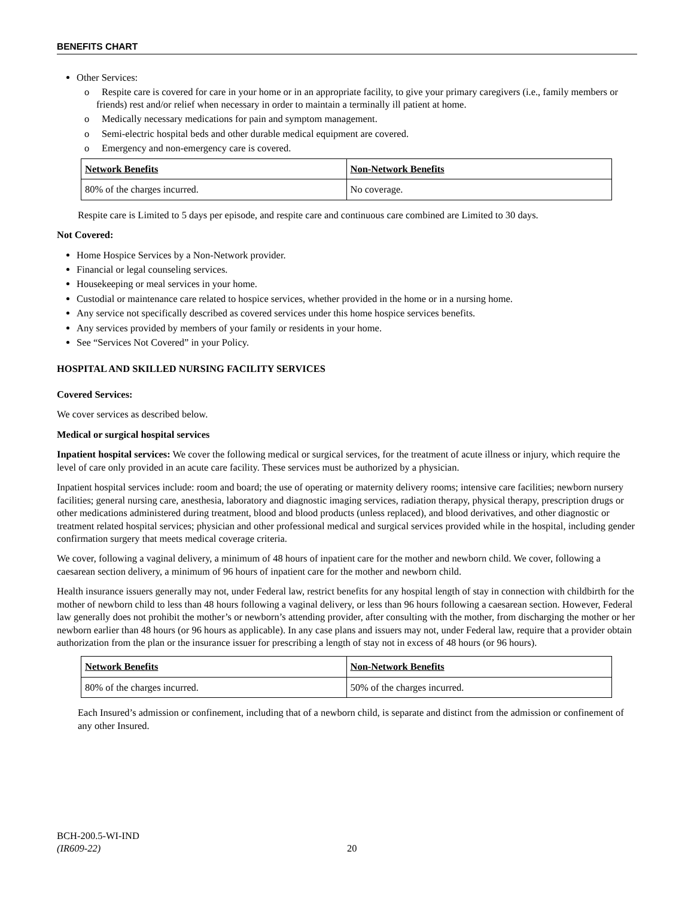BENEFITS CHART
Other Services:
o Respite care is covered for care in your home or in an appropriate facility, to give your primary caregivers (i.e., family members or friends) rest and/or relief when necessary in order to maintain a terminally ill patient at home.
o Medically necessary medications for pain and symptom management.
o Semi-electric hospital beds and other durable medical equipment are covered.
o Emergency and non-emergency care is covered.
| Network Benefits | Non-Network Benefits |
| --- | --- |
| 80% of the charges incurred. | No coverage. |
Respite care is Limited to 5 days per episode, and respite care and continuous care combined are Limited to 30 days.
Not Covered:
Home Hospice Services by a Non-Network provider.
Financial or legal counseling services.
Housekeeping or meal services in your home.
Custodial or maintenance care related to hospice services, whether provided in the home or in a nursing home.
Any service not specifically described as covered services under this home hospice services benefits.
Any services provided by members of your family or residents in your home.
See “Services Not Covered” in your Policy.
HOSPITAL AND SKILLED NURSING FACILITY SERVICES
Covered Services:
We cover services as described below.
Medical or surgical hospital services
Inpatient hospital services: We cover the following medical or surgical services, for the treatment of acute illness or injury, which require the level of care only provided in an acute care facility. These services must be authorized by a physician.
Inpatient hospital services include: room and board; the use of operating or maternity delivery rooms; intensive care facilities; newborn nursery facilities; general nursing care, anesthesia, laboratory and diagnostic imaging services, radiation therapy, physical therapy, prescription drugs or other medications administered during treatment, blood and blood products (unless replaced), and blood derivatives, and other diagnostic or treatment related hospital services; physician and other professional medical and surgical services provided while in the hospital, including gender confirmation surgery that meets medical coverage criteria.
We cover, following a vaginal delivery, a minimum of 48 hours of inpatient care for the mother and newborn child. We cover, following a caesarean section delivery, a minimum of 96 hours of inpatient care for the mother and newborn child.
Health insurance issuers generally may not, under Federal law, restrict benefits for any hospital length of stay in connection with childbirth for the mother of newborn child to less than 48 hours following a vaginal delivery, or less than 96 hours following a caesarean section. However, Federal law generally does not prohibit the mother’s or newborn’s attending provider, after consulting with the mother, from discharging the mother or her newborn earlier than 48 hours (or 96 hours as applicable). In any case plans and issuers may not, under Federal law, require that a provider obtain authorization from the plan or the insurance issuer for prescribing a length of stay not in excess of 48 hours (or 96 hours).
| Network Benefits | Non-Network Benefits |
| --- | --- |
| 80% of the charges incurred. | 50% of the charges incurred. |
Each Insured’s admission or confinement, including that of a newborn child, is separate and distinct from the admission or confinement of any other Insured.
BCH-200.5-WI-IND
(IR609-22) 20